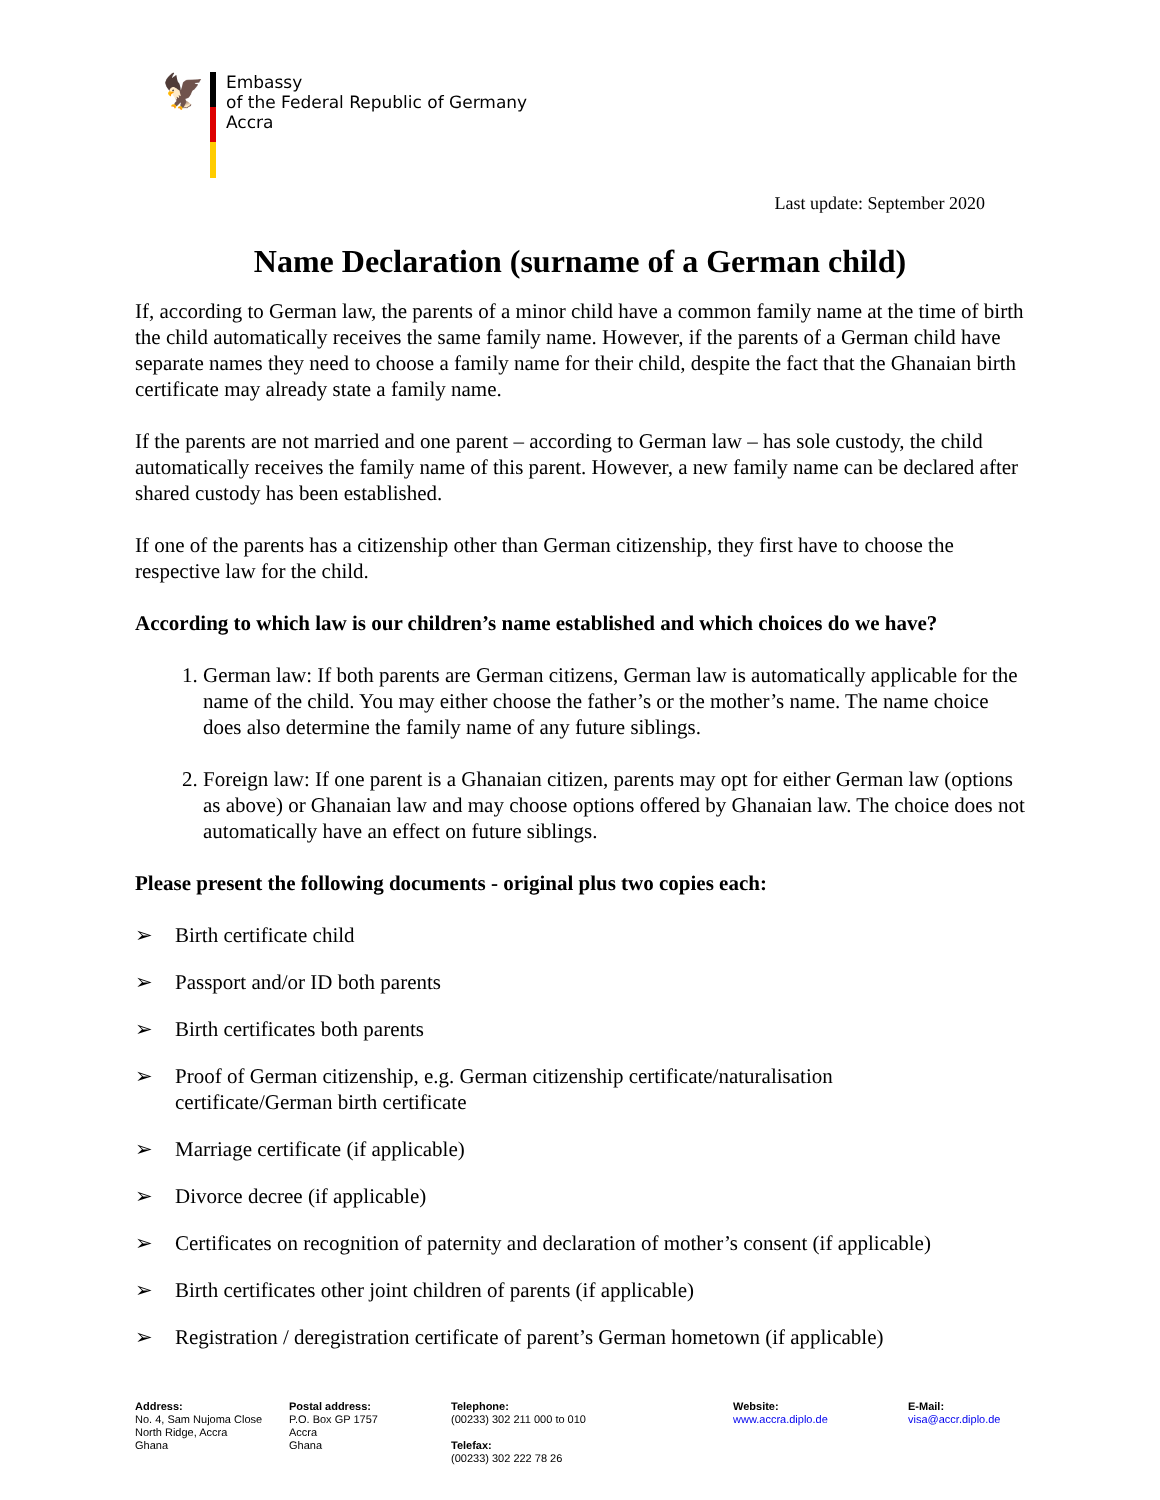🦅
Embassy
of the Federal Republic of Germany
Accra
Last update: September 2020
Name Declaration (surname of a German child)
If, according to German law, the parents of a minor child have a common family name at the time of birth the child automatically receives the same family name. However, if the parents of a German child have separate names they need to choose a family name for their child, despite the fact that the Ghanaian birth certificate may already state a family name.
If the parents are not married and one parent – according to German law – has sole custody, the child automatically receives the family name of this parent. However, a new family name can be declared after shared custody has been established.
If one of the parents has a citizenship other than German citizenship, they first have to choose the respective law for the child.
According to which law is our children’s name established and which choices do we have?
1. German law: If both parents are German citizens, German law is automatically applicable for the name of the child. You may either choose the father’s or the mother’s name. The name choice does also determine the family name of any future siblings.
2. Foreign law: If one parent is a Ghanaian citizen, parents may opt for either German law (options as above) or Ghanaian law and may choose options offered by Ghanaian law. The choice does not automatically have an effect on future siblings.
Please present the following documents - original plus two copies each:
➢ Birth certificate child
➢ Passport and/or ID both parents
➢ Birth certificates both parents
➢ Proof of German citizenship, e.g. German citizenship certificate/naturalisation
certificate/German birth certificate
➢ Marriage certificate (if applicable)
➢ Divorce decree (if applicable)
➢ Certificates on recognition of paternity and declaration of mother’s consent (if applicable)
➢ Birth certificates other joint children of parents (if applicable)
➢ Registration / deregistration certificate of parent’s German hometown (if applicable)
Address:
No. 4, Sam Nujoma Close
North Ridge, Accra
Ghana
Postal address:
P.O. Box GP 1757
Accra
Ghana
Telephone:
(00233) 302 211 000 to 010
Telefax:
(00233) 302 222 78 26
Website:
www.accra.diplo.de
E-Mail:
visa@accr.diplo.de